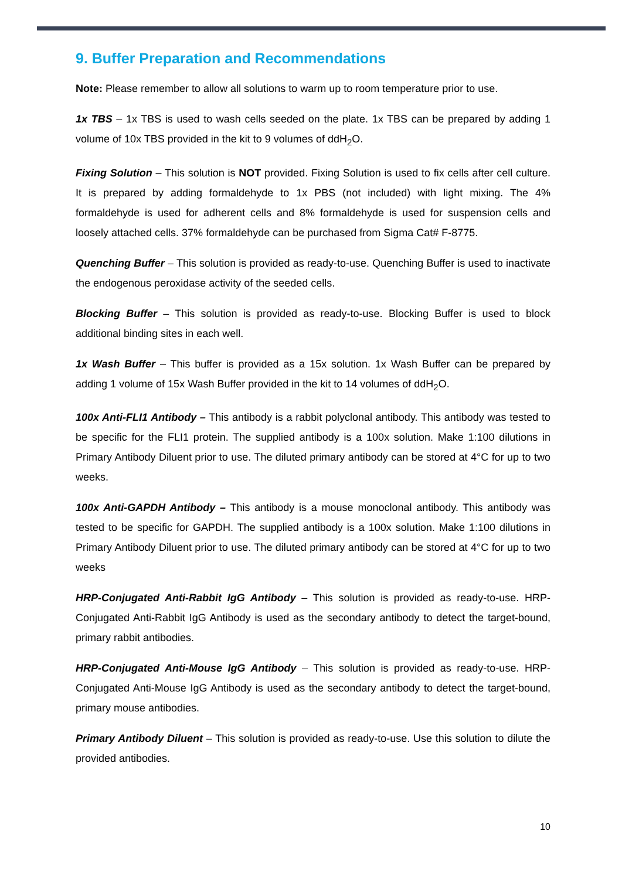9. Buffer Preparation and Recommendations
Note: Please remember to allow all solutions to warm up to room temperature prior to use.
1x TBS – 1x TBS is used to wash cells seeded on the plate. 1x TBS can be prepared by adding 1 volume of 10x TBS provided in the kit to 9 volumes of ddH<sub>2</sub>O.
Fixing Solution – This solution is NOT provided. Fixing Solution is used to fix cells after cell culture. It is prepared by adding formaldehyde to 1x PBS (not included) with light mixing. The 4% formaldehyde is used for adherent cells and 8% formaldehyde is used for suspension cells and loosely attached cells. 37% formaldehyde can be purchased from Sigma Cat# F-8775.
Quenching Buffer – This solution is provided as ready-to-use. Quenching Buffer is used to inactivate the endogenous peroxidase activity of the seeded cells.
Blocking Buffer – This solution is provided as ready-to-use. Blocking Buffer is used to block additional binding sites in each well.
1x Wash Buffer – This buffer is provided as a 15x solution. 1x Wash Buffer can be prepared by adding 1 volume of 15x Wash Buffer provided in the kit to 14 volumes of ddH<sub>2</sub>O.
100x Anti-FLI1 Antibody – This antibody is a rabbit polyclonal antibody. This antibody was tested to be specific for the FLI1 protein. The supplied antibody is a 100x solution. Make 1:100 dilutions in Primary Antibody Diluent prior to use. The diluted primary antibody can be stored at 4°C for up to two weeks.
100x Anti-GAPDH Antibody – This antibody is a mouse monoclonal antibody. This antibody was tested to be specific for GAPDH. The supplied antibody is a 100x solution. Make 1:100 dilutions in Primary Antibody Diluent prior to use. The diluted primary antibody can be stored at 4°C for up to two weeks
HRP-Conjugated Anti-Rabbit IgG Antibody – This solution is provided as ready-to-use. HRP-Conjugated Anti-Rabbit IgG Antibody is used as the secondary antibody to detect the target-bound, primary rabbit antibodies.
HRP-Conjugated Anti-Mouse IgG Antibody – This solution is provided as ready-to-use. HRP-Conjugated Anti-Mouse IgG Antibody is used as the secondary antibody to detect the target-bound, primary mouse antibodies.
Primary Antibody Diluent – This solution is provided as ready-to-use. Use this solution to dilute the provided antibodies.
10